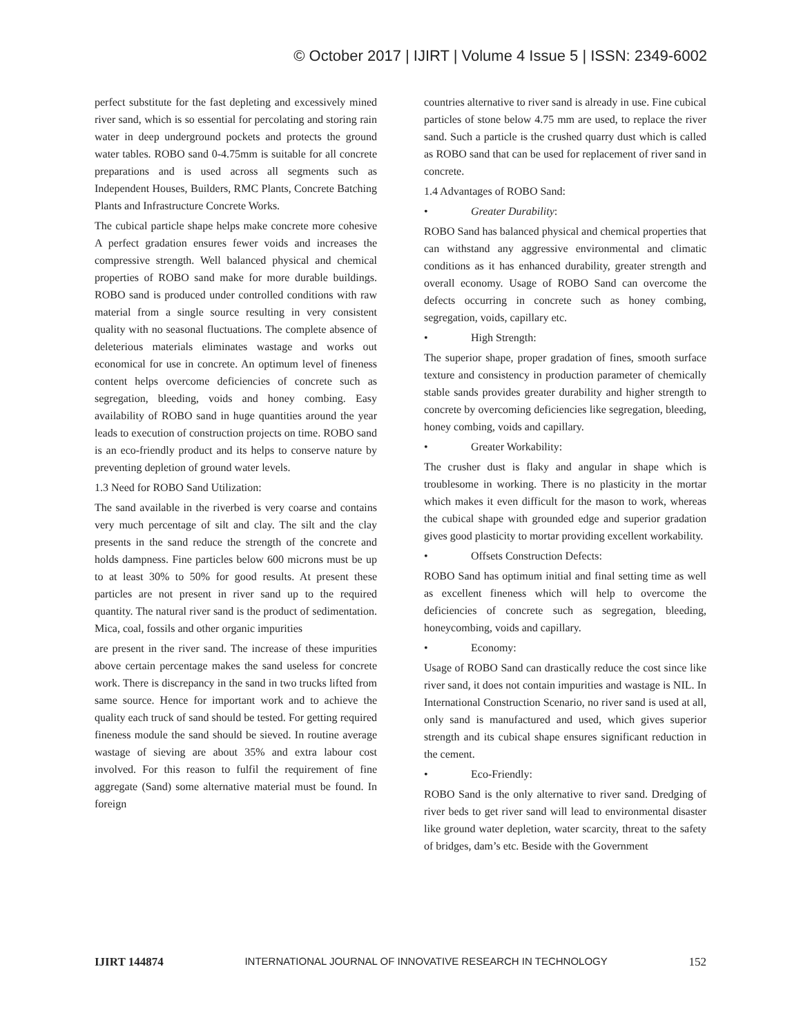© October 2017 | IJIRT | Volume 4 Issue 5 | ISSN: 2349-6002
perfect substitute for the fast depleting and excessively mined river sand, which is so essential for percolating and storing rain water in deep underground pockets and protects the ground water tables. ROBO sand 0-4.75mm is suitable for all concrete preparations and is used across all segments such as Independent Houses, Builders, RMC Plants, Concrete Batching Plants and Infrastructure Concrete Works.
The cubical particle shape helps make concrete more cohesive A perfect gradation ensures fewer voids and increases the compressive strength. Well balanced physical and chemical properties of ROBO sand make for more durable buildings. ROBO sand is produced under controlled conditions with raw material from a single source resulting in very consistent quality with no seasonal fluctuations. The complete absence of deleterious materials eliminates wastage and works out economical for use in concrete. An optimum level of fineness content helps overcome deficiencies of concrete such as segregation, bleeding, voids and honey combing. Easy availability of ROBO sand in huge quantities around the year leads to execution of construction projects on time. ROBO sand is an eco-friendly product and its helps to conserve nature by preventing depletion of ground water levels.
1.3 Need for ROBO Sand Utilization:
The sand available in the riverbed is very coarse and contains very much percentage of silt and clay. The silt and the clay presents in the sand reduce the strength of the concrete and holds dampness. Fine particles below 600 microns must be up to at least 30% to 50% for good results. At present these particles are not present in river sand up to the required quantity. The natural river sand is the product of sedimentation. Mica, coal, fossils and other organic impurities
are present in the river sand. The increase of these impurities above certain percentage makes the sand useless for concrete work. There is discrepancy in the sand in two trucks lifted from same source. Hence for important work and to achieve the quality each truck of sand should be tested. For getting required fineness module the sand should be sieved. In routine average wastage of sieving are about 35% and extra labour cost involved. For this reason to fulfil the requirement of fine aggregate (Sand) some alternative material must be found. In foreign
countries alternative to river sand is already in use. Fine cubical particles of stone below 4.75 mm are used, to replace the river sand. Such a particle is the crushed quarry dust which is called as ROBO sand that can be used for replacement of river sand in concrete.
1.4 Advantages of ROBO Sand:
• Greater Durability:
ROBO Sand has balanced physical and chemical properties that can withstand any aggressive environmental and climatic conditions as it has enhanced durability, greater strength and overall economy. Usage of ROBO Sand can overcome the defects occurring in concrete such as honey combing, segregation, voids, capillary etc.
• High Strength:
The superior shape, proper gradation of fines, smooth surface texture and consistency in production parameter of chemically stable sands provides greater durability and higher strength to concrete by overcoming deficiencies like segregation, bleeding, honey combing, voids and capillary.
• Greater Workability:
The crusher dust is flaky and angular in shape which is troublesome in working. There is no plasticity in the mortar which makes it even difficult for the mason to work, whereas the cubical shape with grounded edge and superior gradation gives good plasticity to mortar providing excellent workability.
• Offsets Construction Defects:
ROBO Sand has optimum initial and final setting time as well as excellent fineness which will help to overcome the deficiencies of concrete such as segregation, bleeding, honeycombing, voids and capillary.
• Economy:
Usage of ROBO Sand can drastically reduce the cost since like river sand, it does not contain impurities and wastage is NIL. In International Construction Scenario, no river sand is used at all, only sand is manufactured and used, which gives superior strength and its cubical shape ensures significant reduction in the cement.
• Eco-Friendly:
ROBO Sand is the only alternative to river sand. Dredging of river beds to get river sand will lead to environmental disaster like ground water depletion, water scarcity, threat to the safety of bridges, dam’s etc. Beside with the Government
IJIRT 144874 INTERNATIONAL JOURNAL OF INNOVATIVE RESEARCH IN TECHNOLOGY 152